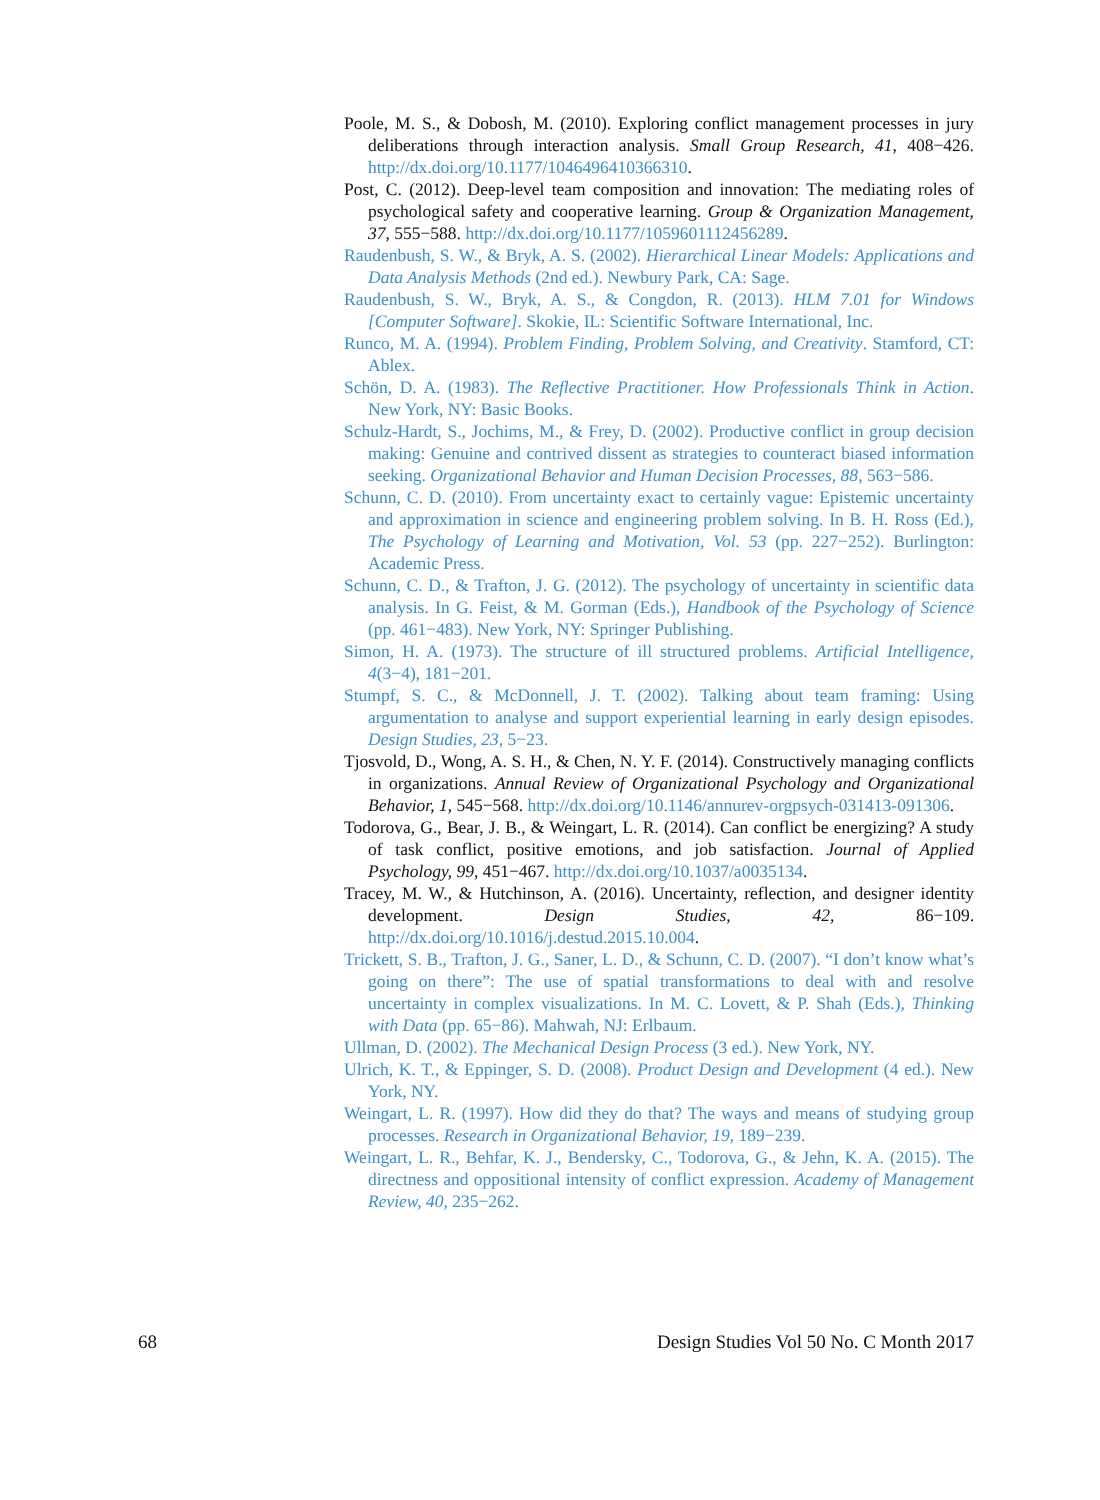Poole, M. S., & Dobosh, M. (2010). Exploring conflict management processes in jury deliberations through interaction analysis. Small Group Research, 41, 408−426. http://dx.doi.org/10.1177/1046496410366310.
Post, C. (2012). Deep-level team composition and innovation: The mediating roles of psychological safety and cooperative learning. Group & Organization Management, 37, 555−588. http://dx.doi.org/10.1177/1059601112456289.
Raudenbush, S. W., & Bryk, A. S. (2002). Hierarchical Linear Models: Applications and Data Analysis Methods (2nd ed.). Newbury Park, CA: Sage.
Raudenbush, S. W., Bryk, A. S., & Congdon, R. (2013). HLM 7.01 for Windows [Computer Software]. Skokie, IL: Scientific Software International, Inc.
Runco, M. A. (1994). Problem Finding, Problem Solving, and Creativity. Stamford, CT: Ablex.
Schön, D. A. (1983). The Reflective Practitioner. How Professionals Think in Action. New York, NY: Basic Books.
Schulz-Hardt, S., Jochims, M., & Frey, D. (2002). Productive conflict in group decision making: Genuine and contrived dissent as strategies to counteract biased information seeking. Organizational Behavior and Human Decision Processes, 88, 563−586.
Schunn, C. D. (2010). From uncertainty exact to certainly vague: Epistemic uncertainty and approximation in science and engineering problem solving. In B. H. Ross (Ed.), The Psychology of Learning and Motivation, Vol. 53 (pp. 227−252). Burlington: Academic Press.
Schunn, C. D., & Trafton, J. G. (2012). The psychology of uncertainty in scientific data analysis. In G. Feist, & M. Gorman (Eds.), Handbook of the Psychology of Science (pp. 461−483). New York, NY: Springer Publishing.
Simon, H. A. (1973). The structure of ill structured problems. Artificial Intelligence, 4(3−4), 181−201.
Stumpf, S. C., & McDonnell, J. T. (2002). Talking about team framing: Using argumentation to analyse and support experiential learning in early design episodes. Design Studies, 23, 5−23.
Tjosvold, D., Wong, A. S. H., & Chen, N. Y. F. (2014). Constructively managing conflicts in organizations. Annual Review of Organizational Psychology and Organizational Behavior, 1, 545−568. http://dx.doi.org/10.1146/annurev-orgpsych-031413-091306.
Todorova, G., Bear, J. B., & Weingart, L. R. (2014). Can conflict be energizing? A study of task conflict, positive emotions, and job satisfaction. Journal of Applied Psychology, 99, 451−467. http://dx.doi.org/10.1037/a0035134.
Tracey, M. W., & Hutchinson, A. (2016). Uncertainty, reflection, and designer identity development. Design Studies, 42, 86−109. http://dx.doi.org/10.1016/j.destud.2015.10.004.
Trickett, S. B., Trafton, J. G., Saner, L. D., & Schunn, C. D. (2007). “I don’t know what’s going on there”: The use of spatial transformations to deal with and resolve uncertainty in complex visualizations. In M. C. Lovett, & P. Shah (Eds.), Thinking with Data (pp. 65−86). Mahwah, NJ: Erlbaum.
Ullman, D. (2002). The Mechanical Design Process (3 ed.). New York, NY.
Ulrich, K. T., & Eppinger, S. D. (2008). Product Design and Development (4 ed.). New York, NY.
Weingart, L. R. (1997). How did they do that? The ways and means of studying group processes. Research in Organizational Behavior, 19, 189−239.
Weingart, L. R., Behfar, K. J., Bendersky, C., Todorova, G., & Jehn, K. A. (2015). The directness and oppositional intensity of conflict expression. Academy of Management Review, 40, 235−262.
68 Design Studies Vol 50 No. C Month 2017